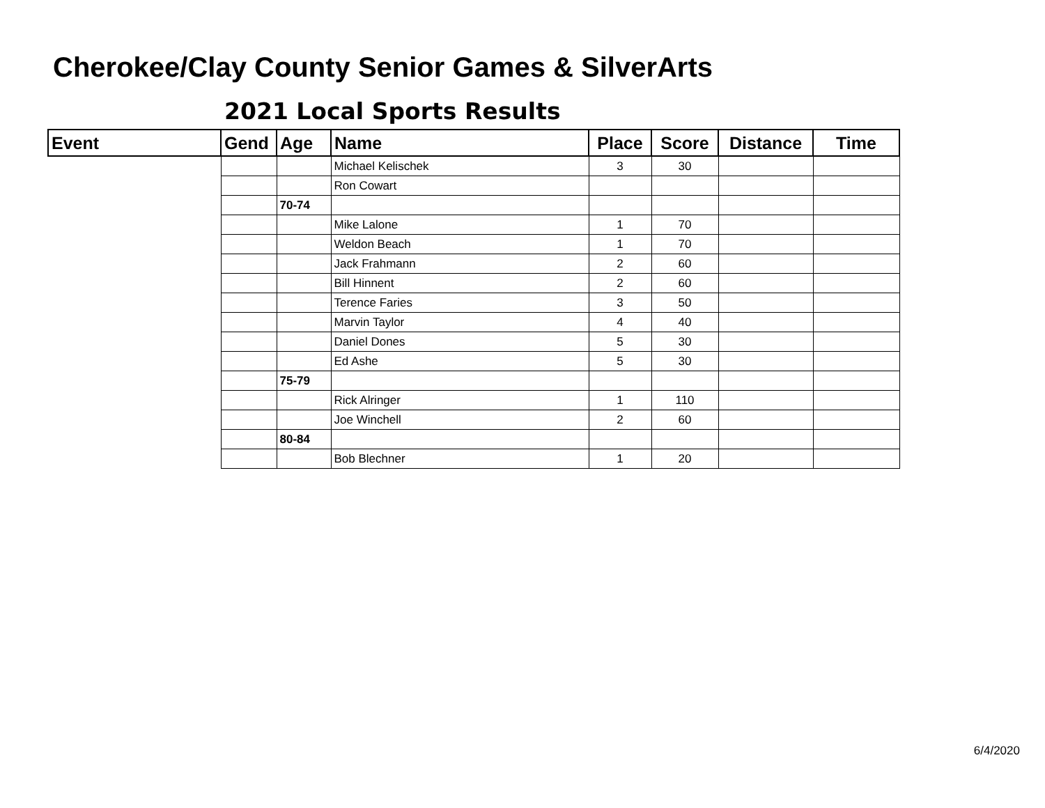Cherokee/Clay County Senior Games & SilverArts
2021 Local Sports Results
| Event | Gend | Age | Name | Place | Score | Distance | Time |
| --- | --- | --- | --- | --- | --- | --- | --- |
| | | | Michael Kelischek | 3 | 30 | | |
| | | | Ron Cowart | | | | |
| | | 70-74 | | | | | |
| | | | Mike Lalone | 1 | 70 | | |
| | | | Weldon Beach | 1 | 70 | | |
| | | | Jack Frahmann | 2 | 60 | | |
| | | | Bill Hinnent | 2 | 60 | | |
| | | | Terence Faries | 3 | 50 | | |
| | | | Marvin Taylor | 4 | 40 | | |
| | | | Daniel Dones | 5 | 30 | | |
| | | | Ed Ashe | 5 | 30 | | |
| | | 75-79 | | | | | |
| | | | Rick Alringer | 1 | 110 | | |
| | | | Joe Winchell | 2 | 60 | | |
| | | 80-84 | | | | | |
| | | | Bob Blechner | 1 | 20 | | |
6/4/2020